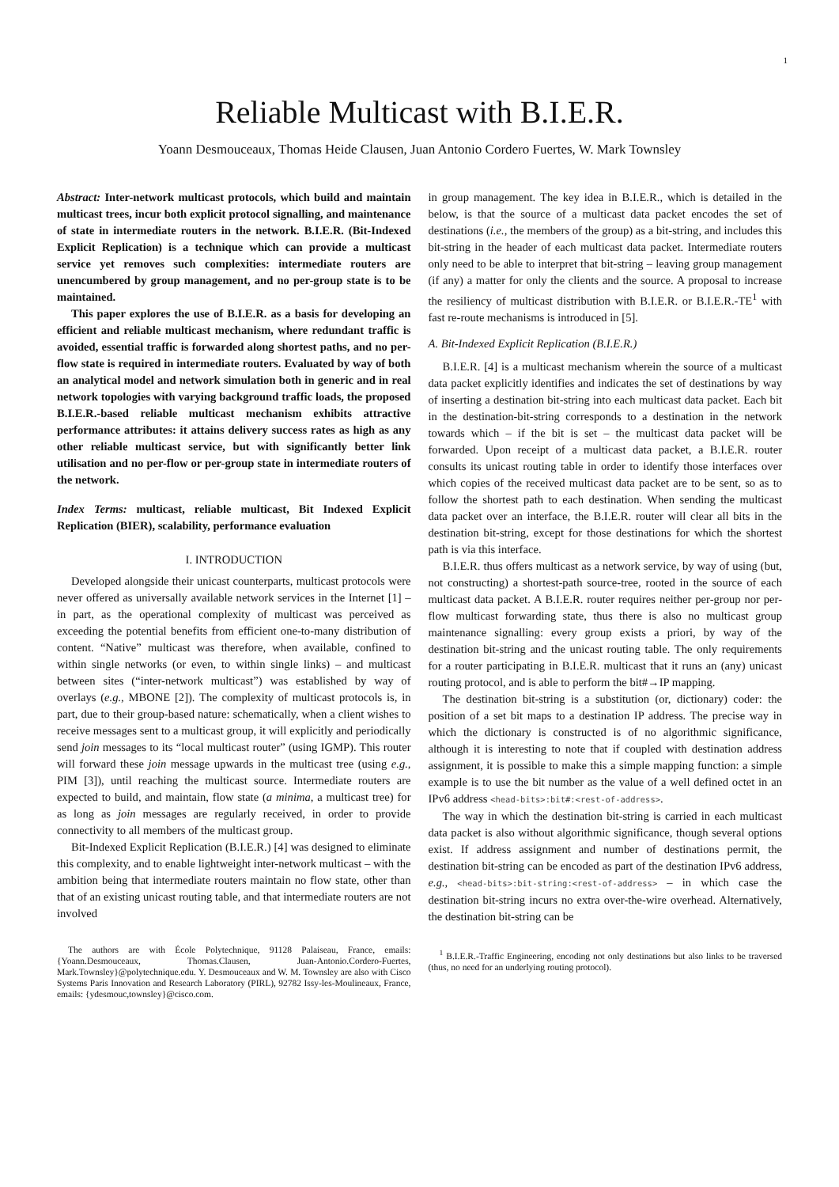1
Reliable Multicast with B.I.E.R.
Yoann Desmouceaux, Thomas Heide Clausen, Juan Antonio Cordero Fuertes, W. Mark Townsley
Abstract: Inter-network multicast protocols, which build and maintain multicast trees, incur both explicit protocol signalling, and maintenance of state in intermediate routers in the network. B.I.E.R. (Bit-Indexed Explicit Replication) is a technique which can provide a multicast service yet removes such complexities: intermediate routers are unencumbered by group management, and no per-group state is to be maintained.
This paper explores the use of B.I.E.R. as a basis for developing an efficient and reliable multicast mechanism, where redundant traffic is avoided, essential traffic is forwarded along shortest paths, and no per-flow state is required in intermediate routers. Evaluated by way of both an analytical model and network simulation both in generic and in real network topologies with varying background traffic loads, the proposed B.I.E.R.-based reliable multicast mechanism exhibits attractive performance attributes: it attains delivery success rates as high as any other reliable multicast service, but with significantly better link utilisation and no per-flow or per-group state in intermediate routers of the network.
Index Terms: multicast, reliable multicast, Bit Indexed Explicit Replication (BIER), scalability, performance evaluation
I. INTRODUCTION
Developed alongside their unicast counterparts, multicast protocols were never offered as universally available network services in the Internet [1] – in part, as the operational complexity of multicast was perceived as exceeding the potential benefits from efficient one-to-many distribution of content. “Native” multicast was therefore, when available, confined to within single networks (or even, to within single links) – and multicast between sites (“inter-network multicast”) was established by way of overlays (e.g., MBONE [2]). The complexity of multicast protocols is, in part, due to their group-based nature: schematically, when a client wishes to receive messages sent to a multicast group, it will explicitly and periodically send join messages to its “local multicast router” (using IGMP). This router will forward these join message upwards in the multicast tree (using e.g., PIM [3]), until reaching the multicast source. Intermediate routers are expected to build, and maintain, flow state (a minima, a multicast tree) for as long as join messages are regularly received, in order to provide connectivity to all members of the multicast group.
Bit-Indexed Explicit Replication (B.I.E.R.) [4] was designed to eliminate this complexity, and to enable lightweight inter-network multicast – with the ambition being that intermediate routers maintain no flow state, other than that of an existing unicast routing table, and that intermediate routers are not involved
The authors are with École Polytechnique, 91128 Palaiseau, France, emails: {Yoann.Desmouceaux, Thomas.Clausen, Juan-Antonio.Cordero-Fuertes, Mark.Townsley}@polytechnique.edu. Y. Desmouceaux and W. M. Townsley are also with Cisco Systems Paris Innovation and Research Laboratory (PIRL), 92782 Issy-les-Moulineaux, France, emails: {ydesmouc,townsley}@cisco.com.
in group management. The key idea in B.I.E.R., which is detailed in the below, is that the source of a multicast data packet encodes the set of destinations (i.e., the members of the group) as a bit-string, and includes this bit-string in the header of each multicast data packet. Intermediate routers only need to be able to interpret that bit-string – leaving group management (if any) a matter for only the clients and the source. A proposal to increase the resiliency of multicast distribution with B.I.E.R. or B.I.E.R.-TE<sup>1</sup> with fast re-route mechanisms is introduced in [5].
A. Bit-Indexed Explicit Replication (B.I.E.R.)
B.I.E.R. [4] is a multicast mechanism wherein the source of a multicast data packet explicitly identifies and indicates the set of destinations by way of inserting a destination bit-string into each multicast data packet. Each bit in the destination-bit-string corresponds to a destination in the network towards which – if the bit is set – the multicast data packet will be forwarded. Upon receipt of a multicast data packet, a B.I.E.R. router consults its unicast routing table in order to identify those interfaces over which copies of the received multicast data packet are to be sent, so as to follow the shortest path to each destination. When sending the multicast data packet over an interface, the B.I.E.R. router will clear all bits in the destination bit-string, except for those destinations for which the shortest path is via this interface.
B.I.E.R. thus offers multicast as a network service, by way of using (but, not constructing) a shortest-path source-tree, rooted in the source of each multicast data packet. A B.I.E.R. router requires neither per-group nor per-flow multicast forwarding state, thus there is also no multicast group maintenance signalling: every group exists a priori, by way of the destination bit-string and the unicast routing table. The only requirements for a router participating in B.I.E.R. multicast that it runs an (any) unicast routing protocol, and is able to perform the bit#→IP mapping.
The destination bit-string is a substitution (or, dictionary) coder: the position of a set bit maps to a destination IP address. The precise way in which the dictionary is constructed is of no algorithmic significance, although it is interesting to note that if coupled with destination address assignment, it is possible to make this a simple mapping function: a simple example is to use the bit number as the value of a well defined octet in an IPv6 address <head-bits>:bit#:<rest-of-address>.
The way in which the destination bit-string is carried in each multicast data packet is also without algorithmic significance, though several options exist. If address assignment and number of destinations permit, the destination bit-string can be encoded as part of the destination IPv6 address, e.g., <head-bits>:bit-string:<rest-of-address> – in which case the destination bit-string incurs no extra over-the-wire overhead. Alternatively, the destination bit-string can be
<sup>1</sup> B.I.E.R.-Traffic Engineering, encoding not only destinations but also links to be traversed (thus, no need for an underlying routing protocol).